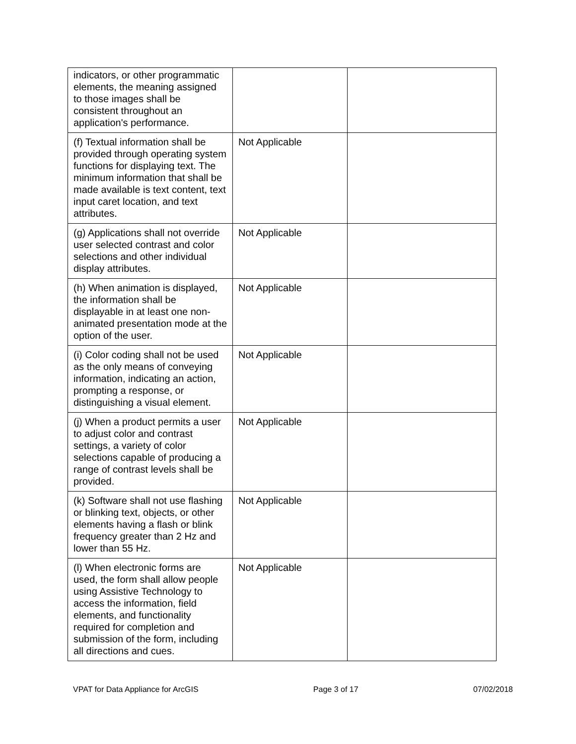| indicators, or other programmatic elements, the meaning assigned to those images shall be consistent throughout an application's performance. | | |
| (f) Textual information shall be provided through operating system functions for displaying text. The minimum information that shall be made available is text content, text input caret location, and text attributes. | Not Applicable | |
| (g) Applications shall not override user selected contrast and color selections and other individual display attributes. | Not Applicable | |
| (h) When animation is displayed, the information shall be displayable in at least one non-animated presentation mode at the option of the user. | Not Applicable | |
| (i) Color coding shall not be used as the only means of conveying information, indicating an action, prompting a response, or distinguishing a visual element. | Not Applicable | |
| (j) When a product permits a user to adjust color and contrast settings, a variety of color selections capable of producing a range of contrast levels shall be provided. | Not Applicable | |
| (k) Software shall not use flashing or blinking text, objects, or other elements having a flash or blink frequency greater than 2 Hz and lower than 55 Hz. | Not Applicable | |
| (l) When electronic forms are used, the form shall allow people using Assistive Technology to access the information, field elements, and functionality required for completion and submission of the form, including all directions and cues. | Not Applicable | |
VPAT for Data Appliance for ArcGIS Page 3 of 17 07/02/2018